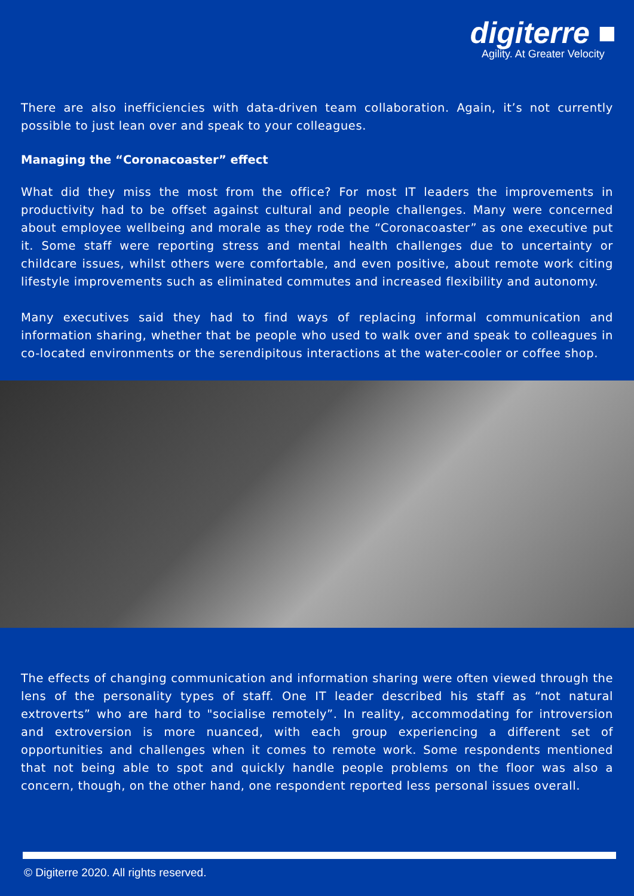digiterre ■
Agility. At Greater Velocity
There are also inefficiencies with data-driven team collaboration. Again, it’s not currently possible to just lean over and speak to your colleagues.
Managing the “Coronacoaster” effect
What did they miss the most from the office? For most IT leaders the improvements in productivity had to be offset against cultural and people challenges. Many were concerned about employee wellbeing and morale as they rode the “Coronacoaster” as one executive put it. Some staff were reporting stress and mental health challenges due to uncertainty or childcare issues, whilst others were comfortable, and even positive, about remote work citing lifestyle improvements such as eliminated commutes and increased flexibility and autonomy.
Many executives said they had to find ways of replacing informal communication and information sharing, whether that be people who used to walk over and speak to colleagues in co-located environments or the serendipitous interactions at the water-cooler or coffee shop.
The effects of changing communication and information sharing were often viewed through the lens of the personality types of staff. One IT leader described his staff as “not natural extroverts” who are hard to "socialise remotely”. In reality, accommodating for introversion and extroversion is more nuanced, with each group experiencing a different set of opportunities and challenges when it comes to remote work. Some respondents mentioned that not being able to spot and quickly handle people problems on the floor was also a concern, though, on the other hand, one respondent reported less personal issues overall.
© Digiterre 2020. All rights reserved.